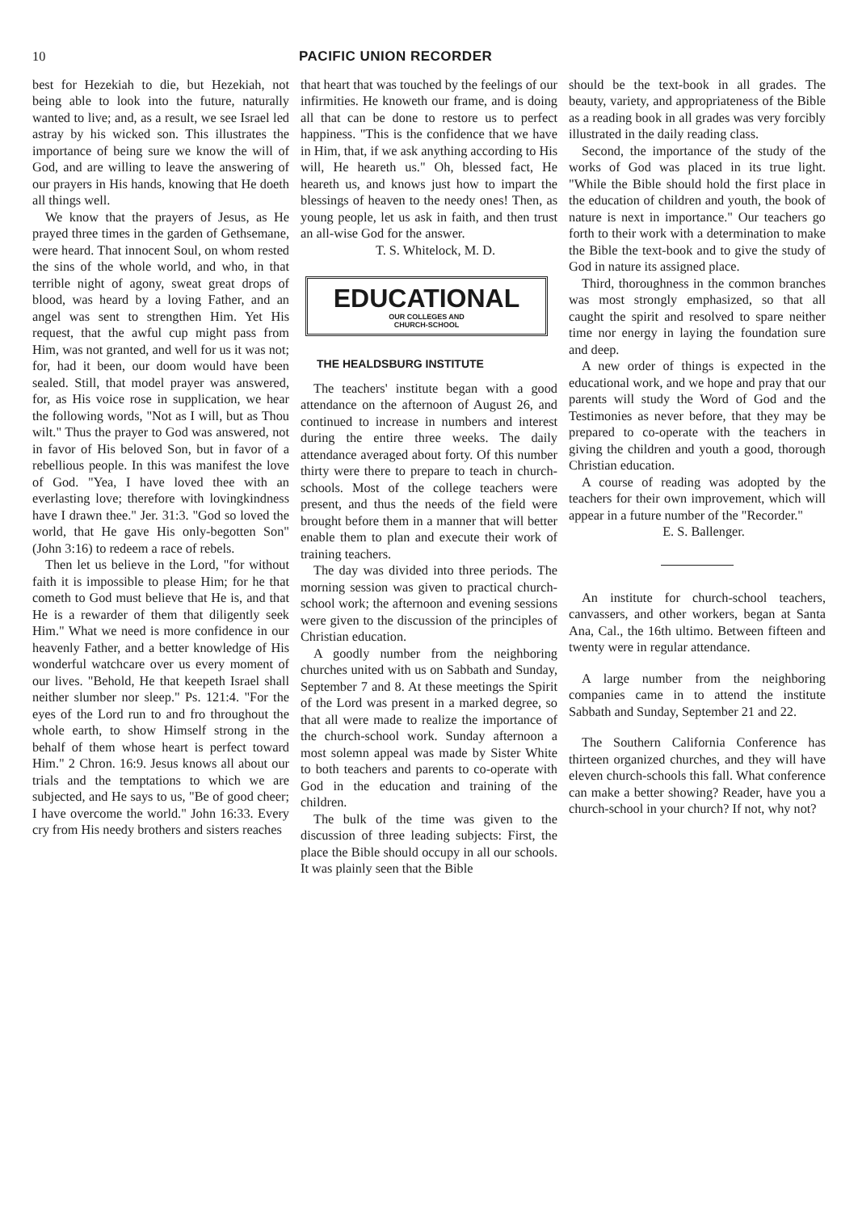10 PACIFIC UNION RECORDER
best for Hezekiah to die, but Hezekiah, not being able to look into the future, naturally wanted to live; and, as a result, we see Israel led astray by his wicked son. This illustrates the importance of being sure we know the will of God, and are willing to leave the answering of our prayers in His hands, knowing that He doeth all things well.
We know that the prayers of Jesus, as He prayed three times in the garden of Gethsemane, were heard. That innocent Soul, on whom rested the sins of the whole world, and who, in that terrible night of agony, sweat great drops of blood, was heard by a loving Father, and an angel was sent to strengthen Him. Yet His request, that the awful cup might pass from Him, was not granted, and well for us it was not; for, had it been, our doom would have been sealed. Still, that model prayer was answered, for, as His voice rose in supplication, we hear the following words, "Not as I will, but as Thou wilt." Thus the prayer to God was answered, not in favor of His beloved Son, but in favor of a rebellious people. In this was manifest the love of God. "Yea, I have loved thee with an everlasting love; therefore with lovingkindness have I drawn thee." Jer. 31:3. "God so loved the world, that He gave His only-begotten Son" (John 3:16) to redeem a race of rebels.
Then let us believe in the Lord, "for without faith it is impossible to please Him; for he that cometh to God must believe that He is, and that He is a rewarder of them that diligently seek Him." What we need is more confidence in our heavenly Father, and a better knowledge of His wonderful watchcare over us every moment of our lives. "Behold, He that keepeth Israel shall neither slumber nor sleep." Ps. 121:4. "For the eyes of the Lord run to and fro throughout the whole earth, to show Himself strong in the behalf of them whose heart is perfect toward Him." 2 Chron. 16:9. Jesus knows all about our trials and the temptations to which we are subjected, and He says to us, "Be of good cheer; I have overcome the world." John 16:33. Every cry from His needy brothers and sisters reaches
that heart that was touched by the feelings of our infirmities. He knoweth our frame, and is doing all that can be done to restore us to perfect happiness. "This is the confidence that we have in Him, that, if we ask anything according to His will, He heareth us." Oh, blessed fact, He heareth us, and knows just how to impart the blessings of heaven to the needy ones! Then, as young people, let us ask in faith, and then trust an all-wise God for the answer.
T. S. Whitelock, M. D.
EDUCATIONAL
OUR COLLEGES AND
CHURCH-SCHOOL
THE HEALDSBURG INSTITUTE
The teachers' institute began with a good attendance on the afternoon of August 26, and continued to increase in numbers and interest during the entire three weeks. The daily attendance averaged about forty. Of this number thirty were there to prepare to teach in church-schools. Most of the college teachers were present, and thus the needs of the field were brought before them in a manner that will better enable them to plan and execute their work of training teachers.
The day was divided into three periods. The morning session was given to practical church-school work; the afternoon and evening sessions were given to the discussion of the principles of Christian education.
A goodly number from the neighboring churches united with us on Sabbath and Sunday, September 7 and 8. At these meetings the Spirit of the Lord was present in a marked degree, so that all were made to realize the importance of the church-school work. Sunday afternoon a most solemn appeal was made by Sister White to both teachers and parents to co-operate with God in the education and training of the children.
The bulk of the time was given to the discussion of three leading subjects: First, the place the Bible should occupy in all our schools. It was plainly seen that the Bible
should be the text-book in all grades. The beauty, variety, and appropriateness of the Bible as a reading book in all grades was very forcibly illustrated in the daily reading class.
Second, the importance of the study of the works of God was placed in its true light. "While the Bible should hold the first place in the education of children and youth, the book of nature is next in importance." Our teachers go forth to their work with a determination to make the Bible the text-book and to give the study of God in nature its assigned place.
Third, thoroughness in the common branches was most strongly emphasized, so that all caught the spirit and resolved to spare neither time nor energy in laying the foundation sure and deep.
A new order of things is expected in the educational work, and we hope and pray that our parents will study the Word of God and the Testimonies as never before, that they may be prepared to co-operate with the teachers in giving the children and youth a good, thorough Christian education.
A course of reading was adopted by the teachers for their own improvement, which will appear in a future number of the "Recorder."
E. S. Ballenger.
An institute for church-school teachers, canvassers, and other workers, began at Santa Ana, Cal., the 16th ultimo. Between fifteen and twenty were in regular attendance.
A large number from the neighboring companies came in to attend the institute Sabbath and Sunday, September 21 and 22.
The Southern California Conference has thirteen organized churches, and they will have eleven church-schools this fall. What conference can make a better showing? Reader, have you a church-school in your church? If not, why not?